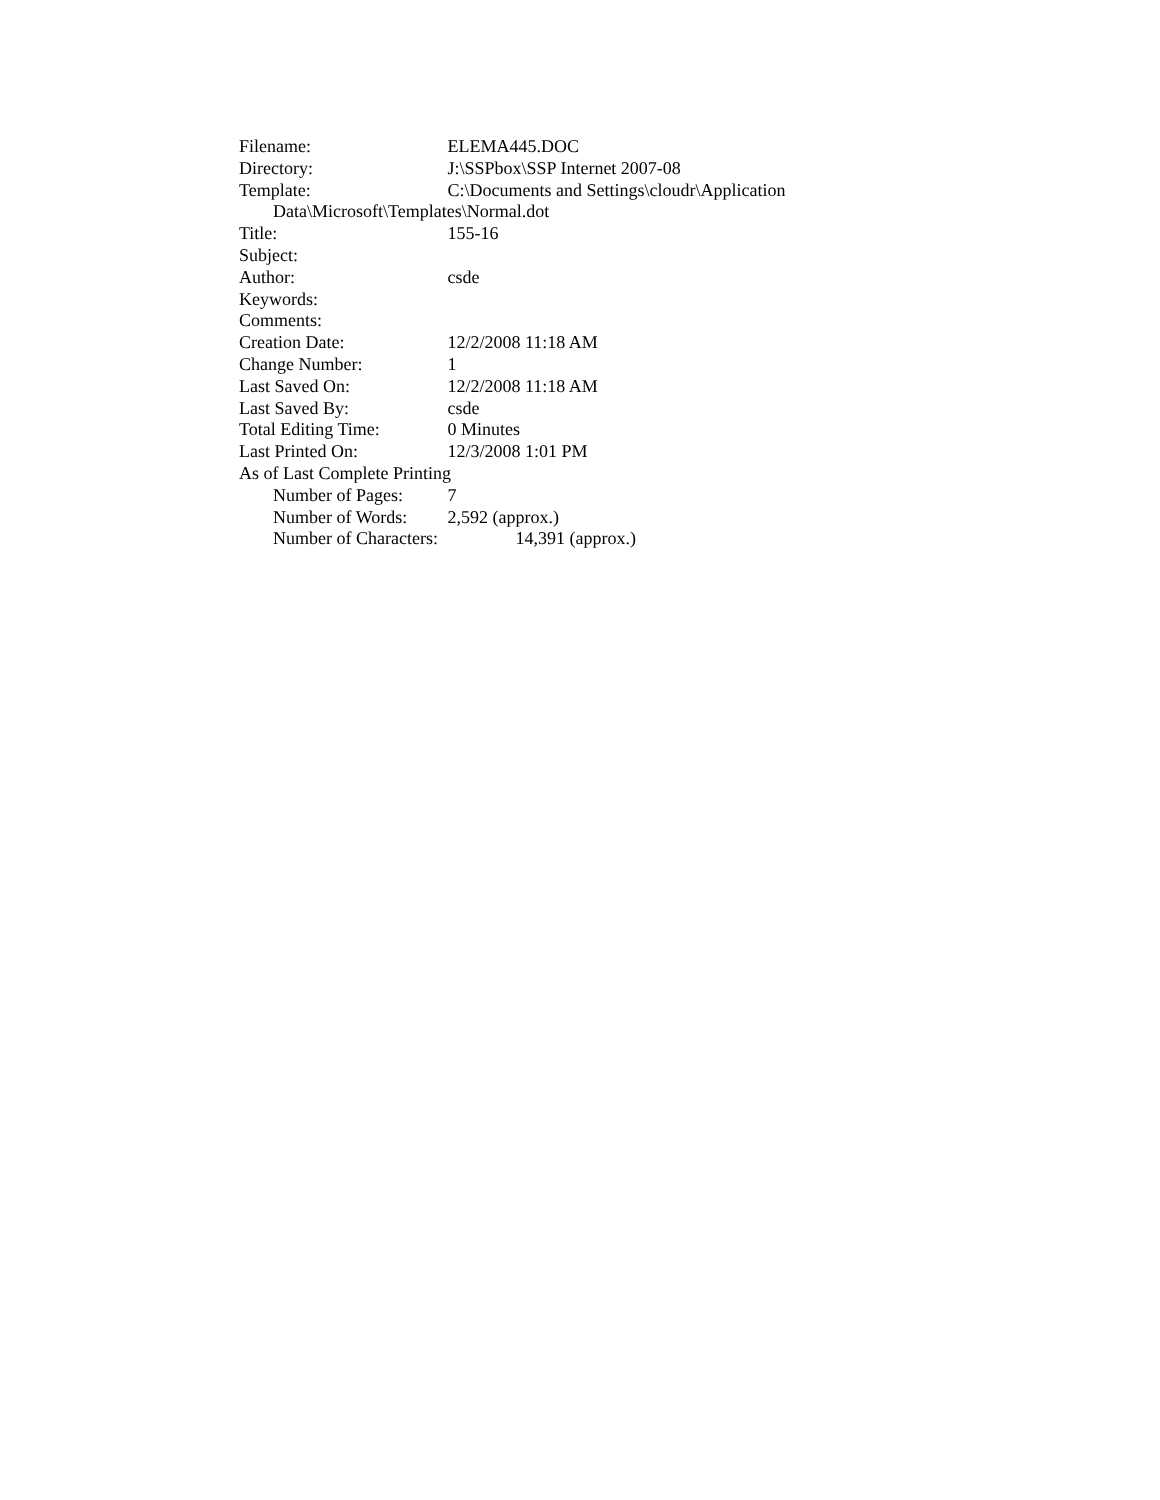Filename: ELEMA445.DOC
Directory: J:\SSPbox\SSP Internet 2007-08
Template: C:\Documents and Settings\cloudr\Application
Data\Microsoft\Templates\Normal.dot
Title: 155-16
Subject:
Author: csde
Keywords:
Comments:
Creation Date: 12/2/2008 11:18 AM
Change Number: 1
Last Saved On: 12/2/2008 11:18 AM
Last Saved By: csde
Total Editing Time: 0 Minutes
Last Printed On: 12/3/2008 1:01 PM
As of Last Complete Printing
Number of Pages: 7
Number of Words: 2,592 (approx.)
Number of Characters: 14,391 (approx.)